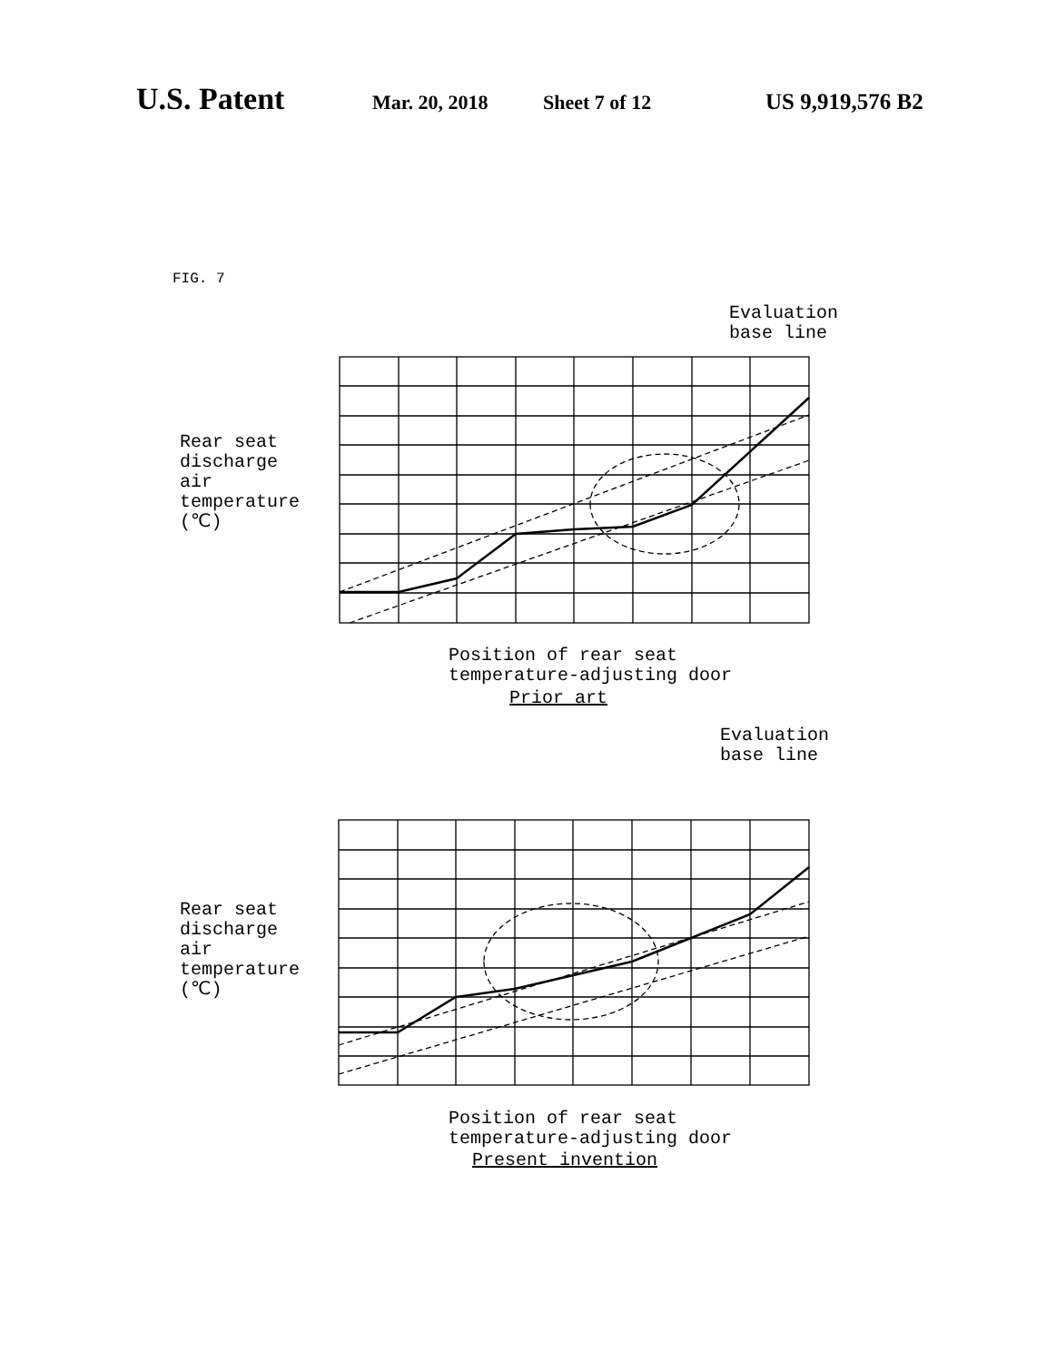U.S. Patent Mar. 20, 2018 Sheet 7 of 12 US 9,919,576 B2
FIG. 7
Evaluation
base line
Rear seat
discharge
air
temperature
(℃)
Position of rear seat
temperature-adjusting door
Prior art
Evaluation
base line
Rear seat
discharge
air
temperature
(℃)
Position of rear seat
temperature-adjusting door
Present invention